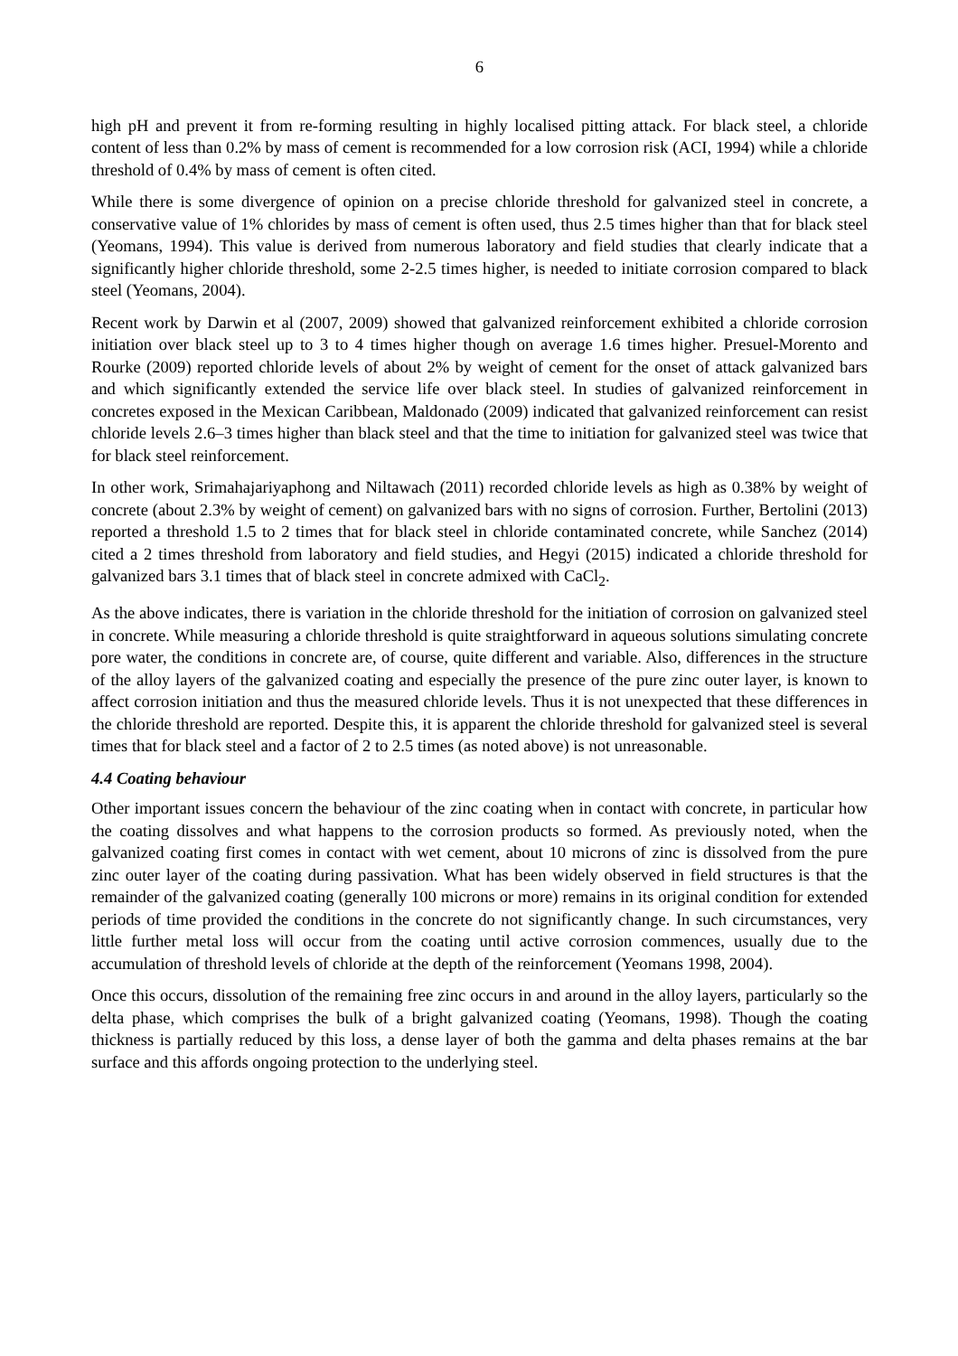6
high pH and prevent it from re-forming resulting in highly localised pitting attack. For black steel, a chloride content of less than 0.2% by mass of cement is recommended for a low corrosion risk (ACI, 1994) while a chloride threshold of 0.4% by mass of cement is often cited.
While there is some divergence of opinion on a precise chloride threshold for galvanized steel in concrete, a conservative value of 1% chlorides by mass of cement is often used, thus 2.5 times higher than that for black steel (Yeomans, 1994). This value is derived from numerous laboratory and field studies that clearly indicate that a significantly higher chloride threshold, some 2-2.5 times higher, is needed to initiate corrosion compared to black steel (Yeomans, 2004).
Recent work by Darwin et al (2007, 2009) showed that galvanized reinforcement exhibited a chloride corrosion initiation over black steel up to 3 to 4 times higher though on average 1.6 times higher. Presuel-Morento and Rourke (2009) reported chloride levels of about 2% by weight of cement for the onset of attack galvanized bars and which significantly extended the service life over black steel. In studies of galvanized reinforcement in concretes exposed in the Mexican Caribbean, Maldonado (2009) indicated that galvanized reinforcement can resist chloride levels 2.6–3 times higher than black steel and that the time to initiation for galvanized steel was twice that for black steel reinforcement.
In other work, Srimahajariyaphong and Niltawach (2011) recorded chloride levels as high as 0.38% by weight of concrete (about 2.3% by weight of cement) on galvanized bars with no signs of corrosion. Further, Bertolini (2013) reported a threshold 1.5 to 2 times that for black steel in chloride contaminated concrete, while Sanchez (2014) cited a 2 times threshold from laboratory and field studies, and Hegyi (2015) indicated a chloride threshold for galvanized bars 3.1 times that of black steel in concrete admixed with CaCl<sub>2</sub>.
As the above indicates, there is variation in the chloride threshold for the initiation of corrosion on galvanized steel in concrete. While measuring a chloride threshold is quite straightforward in aqueous solutions simulating concrete pore water, the conditions in concrete are, of course, quite different and variable. Also, differences in the structure of the alloy layers of the galvanized coating and especially the presence of the pure zinc outer layer, is known to affect corrosion initiation and thus the measured chloride levels. Thus it is not unexpected that these differences in the chloride threshold are reported. Despite this, it is apparent the chloride threshold for galvanized steel is several times that for black steel and a factor of 2 to 2.5 times (as noted above) is not unreasonable.
4.4 Coating behaviour
Other important issues concern the behaviour of the zinc coating when in contact with concrete, in particular how the coating dissolves and what happens to the corrosion products so formed. As previously noted, when the galvanized coating first comes in contact with wet cement, about 10 microns of zinc is dissolved from the pure zinc outer layer of the coating during passivation. What has been widely observed in field structures is that the remainder of the galvanized coating (generally 100 microns or more) remains in its original condition for extended periods of time provided the conditions in the concrete do not significantly change. In such circumstances, very little further metal loss will occur from the coating until active corrosion commences, usually due to the accumulation of threshold levels of chloride at the depth of the reinforcement (Yeomans 1998, 2004).
Once this occurs, dissolution of the remaining free zinc occurs in and around in the alloy layers, particularly so the delta phase, which comprises the bulk of a bright galvanized coating (Yeomans, 1998). Though the coating thickness is partially reduced by this loss, a dense layer of both the gamma and delta phases remains at the bar surface and this affords ongoing protection to the underlying steel.